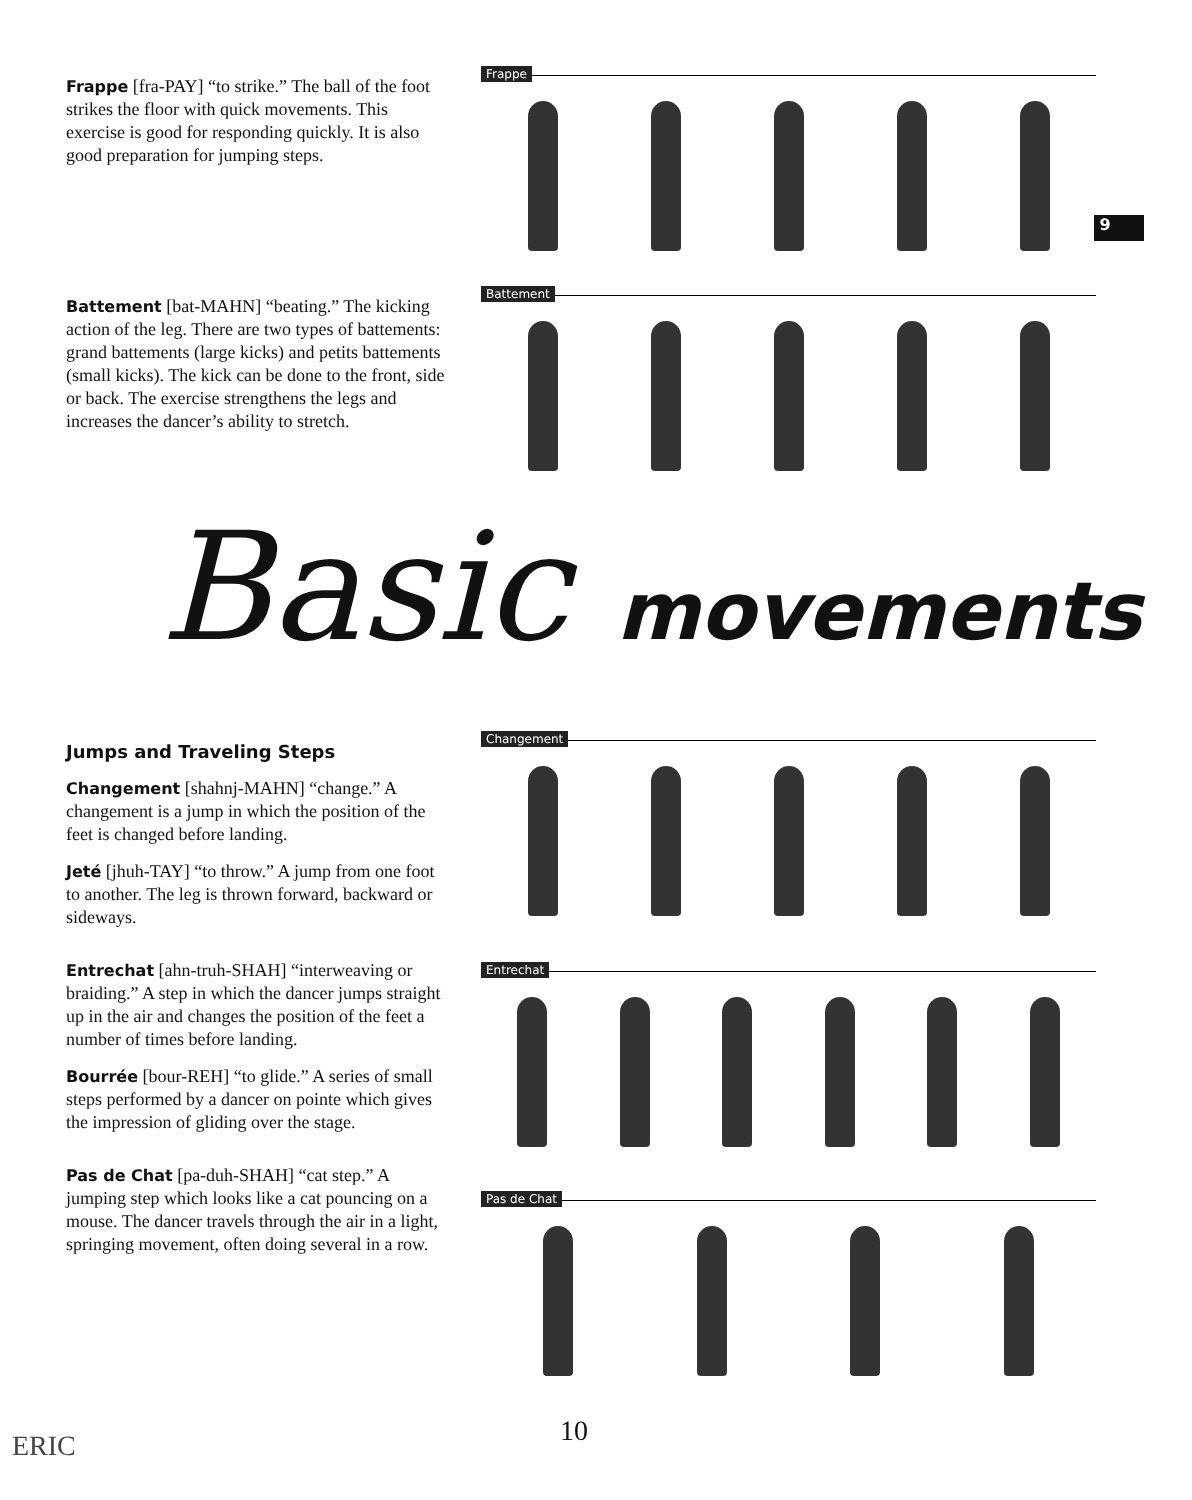Frappe [fra-PAY] “to strike.” The ball of the foot strikes the floor with quick movements. This exercise is good for responding quickly. It is also good preparation for jumping steps.
Frappe
9
Battement [bat-MAHN] “beating.” The kicking action of the leg. There are two types of battements: grand battements (large kicks) and petits battements (small kicks). The kick can be done to the front, side or back. The exercise strengthens the legs and increases the dancer’s ability to stretch.
Battement
Basic movements
Jumps and Traveling Steps
Changement [shahnj-MAHN] “change.” A changement is a jump in which the position of the feet is changed before landing.
Jeté [jhuh-TAY] “to throw.” A jump from one foot to another. The leg is thrown forward, backward or sideways.
Entrechat [ahn-truh-SHAH] “interweaving or braiding.” A step in which the dancer jumps straight up in the air and changes the position of the feet a number of times before landing.
Bourrée [bour-REH] “to glide.” A series of small steps performed by a dancer on pointe which gives the impression of gliding over the stage.
Pas de Chat [pa-duh-SHAH] “cat step.” A jumping step which looks like a cat pouncing on a mouse. The dancer travels through the air in a light, springing movement, often doing several in a row.
Changement
Entrechat
Pas de Chat
10
ERIC